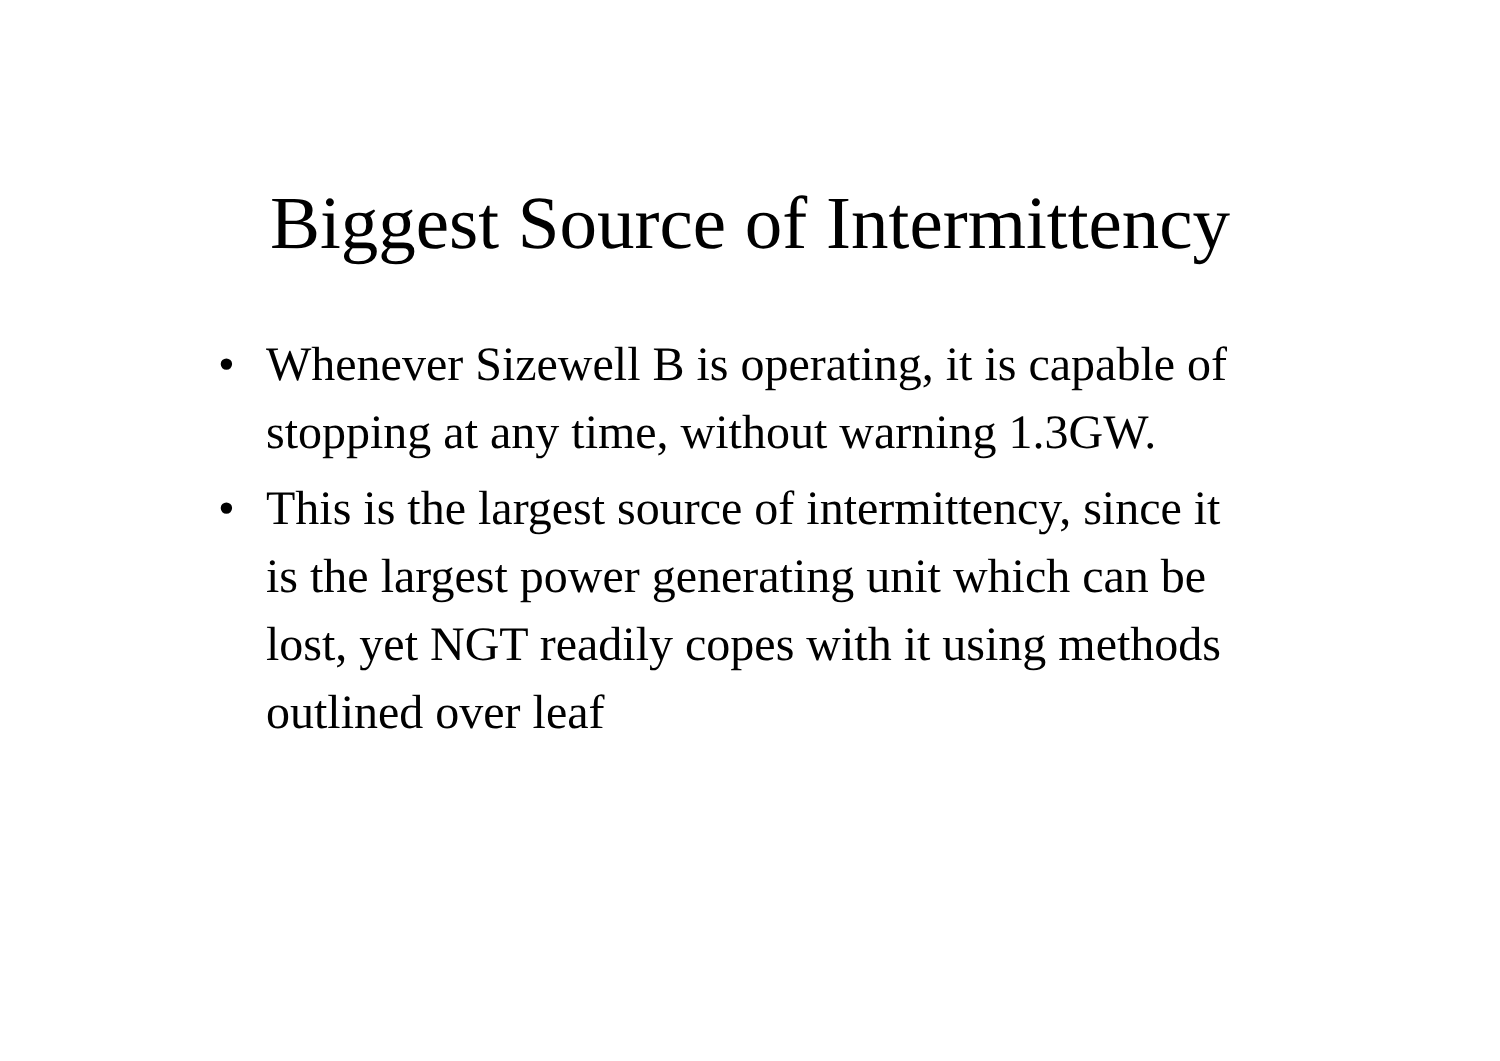Biggest Source of Intermittency
• Whenever Sizewell B is operating, it is capable of stopping at any time, without warning 1.3GW.
• This is the largest source of intermittency, since it is the largest power generating unit which can be lost, yet NGT readily copes with it using methods outlined over leaf